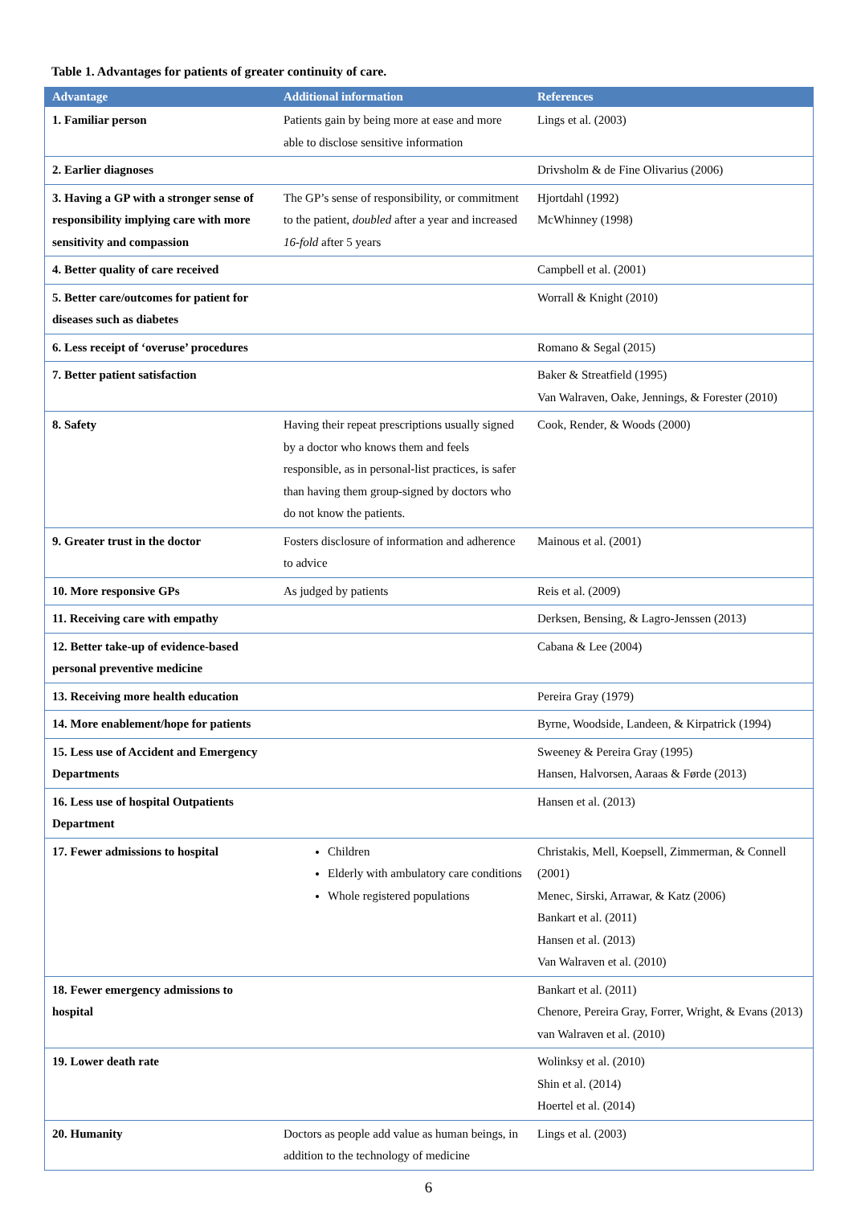Table 1. Advantages for patients of greater continuity of care.
| Advantage | Additional information | References |
| --- | --- | --- |
| 1. Familiar person | Patients gain by being more at ease and more able to disclose sensitive information | Lings et al. (2003) |
| 2. Earlier diagnoses | | Drivsholm & de Fine Olivarius (2006) |
| 3. Having a GP with a stronger sense of responsibility implying care with more sensitivity and compassion | The GP’s sense of responsibility, or commitment to the patient, doubled after a year and increased 16-fold after 5 years | Hjortdahl (1992) McWhinney (1998) |
| 4. Better quality of care received | | Campbell et al. (2001) |
| 5. Better care/outcomes for patient for diseases such as diabetes | | Worrall & Knight (2010) |
| 6. Less receipt of ‘overuse’ procedures | | Romano & Segal (2015) |
| 7. Better patient satisfaction | | Baker & Streatfield (1995) Van Walraven, Oake, Jennings, & Forester (2010) |
| 8. Safety | Having their repeat prescriptions usually signed by a doctor who knows them and feels responsible, as in personal-list practices, is safer than having them group-signed by doctors who do not know the patients. | Cook, Render, & Woods (2000) |
| 9. Greater trust in the doctor | Fosters disclosure of information and adherence to advice | Mainous et al. (2001) |
| 10. More responsive GPs | As judged by patients | Reis et al. (2009) |
| 11. Receiving care with empathy | | Derksen, Bensing, & Lagro-Jenssen (2013) |
| 12. Better take-up of evidence-based personal preventive medicine | | Cabana & Lee (2004) |
| 13. Receiving more health education | | Pereira Gray (1979) |
| 14. More enablement/hope for patients | | Byrne, Woodside, Landeen, & Kirpatrick (1994) |
| 15. Less use of Accident and Emergency Departments | | Sweeney & Pereira Gray (1995) Hansen, Halvorsen, Aaraas & Førde (2013) |
| 16. Less use of hospital Outpatients Department | | Hansen et al. (2013) |
| 17. Fewer admissions to hospital | Children Elderly with ambulatory care conditions Whole registered populations | Christakis, Mell, Koepsell, Zimmerman, & Connell (2001) Menec, Sirski, Arrawar, & Katz (2006) Bankart et al. (2011) Hansen et al. (2013) Van Walraven et al. (2010) |
| 18. Fewer emergency admissions to hospital | | Bankart et al. (2011) Chenore, Pereira Gray, Forrer, Wright, & Evans (2013) van Walraven et al. (2010) |
| 19. Lower death rate | | Wolinksy et al. (2010) Shin et al. (2014) Hoertel et al. (2014) |
| 20. Humanity | Doctors as people add value as human beings, in addition to the technology of medicine | Lings et al. (2003) |
6